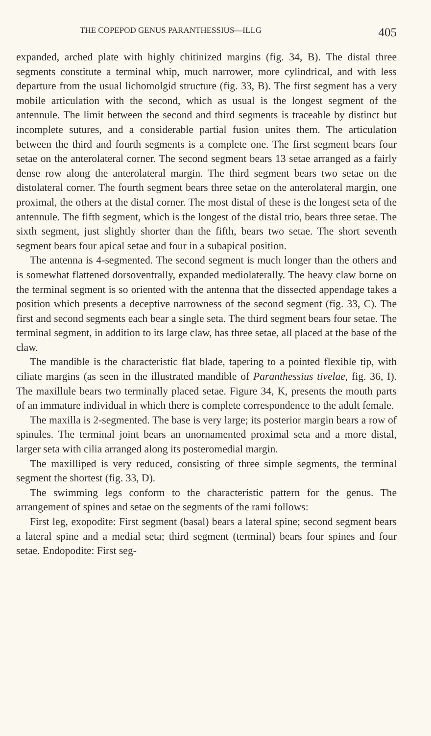THE COPEPOD GENUS PARANTHESSIUS—ILLG 405
expanded, arched plate with highly chitinized margins (fig. 34, B). The distal three segments constitute a terminal whip, much narrower, more cylindrical, and with less departure from the usual lichomolgid structure (fig. 33, B). The first segment has a very mobile articulation with the second, which as usual is the longest segment of the antennule. The limit between the second and third segments is traceable by distinct but incomplete sutures, and a considerable partial fusion unites them. The articulation between the third and fourth segments is a complete one. The first segment bears four setae on the anterolateral corner. The second segment bears 13 setae arranged as a fairly dense row along the anterolateral margin. The third segment bears two setae on the distolateral corner. The fourth segment bears three setae on the anterolateral margin, one proximal, the others at the distal corner. The most distal of these is the longest seta of the antennule. The fifth segment, which is the longest of the distal trio, bears three setae. The sixth segment, just slightly shorter than the fifth, bears two setae. The short seventh segment bears four apical setae and four in a subapical position.
The antenna is 4-segmented. The second segment is much longer than the others and is somewhat flattened dorsoventrally, expanded mediolaterally. The heavy claw borne on the terminal segment is so oriented with the antenna that the dissected appendage takes a position which presents a deceptive narrowness of the second segment (fig. 33, C). The first and second segments each bear a single seta. The third segment bears four setae. The terminal segment, in addition to its large claw, has three setae, all placed at the base of the claw.
The mandible is the characteristic flat blade, tapering to a pointed flexible tip, with ciliate margins (as seen in the illustrated mandible of Paranthessius tivelae, fig. 36, I). The maxillule bears two terminally placed setae. Figure 34, K, presents the mouth parts of an immature individual in which there is complete correspondence to the adult female.
The maxilla is 2-segmented. The base is very large; its posterior margin bears a row of spinules. The terminal joint bears an unornamented proximal seta and a more distal, larger seta with cilia arranged along its posteromedial margin.
The maxilliped is very reduced, consisting of three simple segments, the terminal segment the shortest (fig. 33, D).
The swimming legs conform to the characteristic pattern for the genus. The arrangement of spines and setae on the segments of the rami follows:
First leg, exopodite: First segment (basal) bears a lateral spine; second segment bears a lateral spine and a medial seta; third segment (terminal) bears four spines and four setae. Endopodite: First seg-